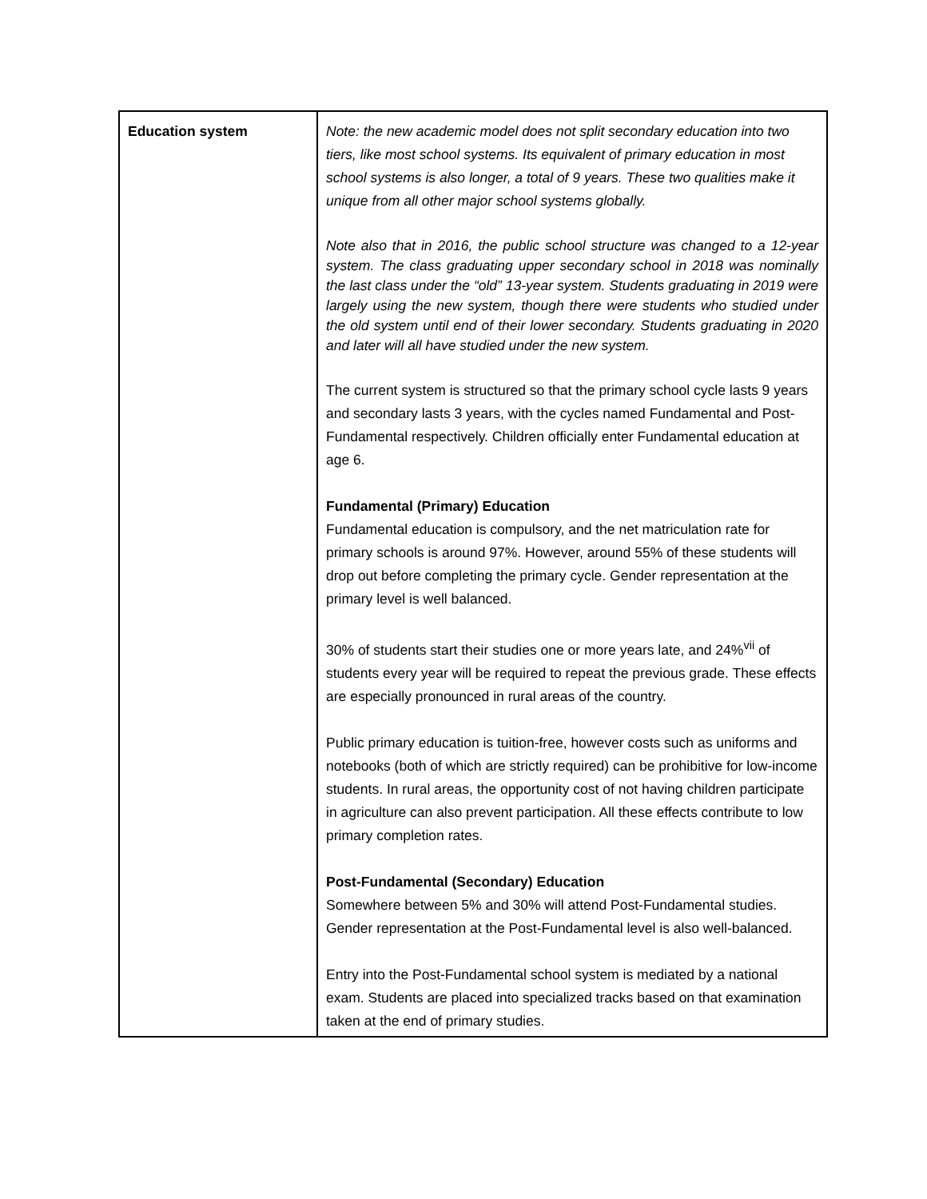| Education system | Note: the new academic model does not split secondary education into two tiers, like most school systems. Its equivalent of primary education in most school systems is also longer, a total of 9 years. These two qualities make it unique from all other major school systems globally. Note also that in 2016, the public school structure was changed to a 12-year system. The class graduating upper secondary school in 2018 was nominally the last class under the “old” 13-year system. Students graduating in 2019 were largely using the new system, though there were students who studied under the old system until end of their lower secondary. Students graduating in 2020 and later will all have studied under the new system. The current system is structured so that the primary school cycle lasts 9 years and secondary lasts 3 years, with the cycles named Fundamental and Post-Fundamental respectively. Children officially enter Fundamental education at age 6. Fundamental (Primary) Education Fundamental education is compulsory, and the net matriculation rate for primary schools is around 97%. However, around 55% of these students will drop out before completing the primary cycle. Gender representation at the primary level is well balanced. 30% of students start their studies one or more years late, and 24%<sup>vii</sup> of students every year will be required to repeat the previous grade. These effects are especially pronounced in rural areas of the country. Public primary education is tuition-free, however costs such as uniforms and notebooks (both of which are strictly required) can be prohibitive for low-income students. In rural areas, the opportunity cost of not having children participate in agriculture can also prevent participation. All these effects contribute to low primary completion rates. Post-Fundamental (Secondary) Education Somewhere between 5% and 30% will attend Post-Fundamental studies. Gender representation at the Post-Fundamental level is also well-balanced. Entry into the Post-Fundamental school system is mediated by a national exam. Students are placed into specialized tracks based on that examination taken at the end of primary studies. |